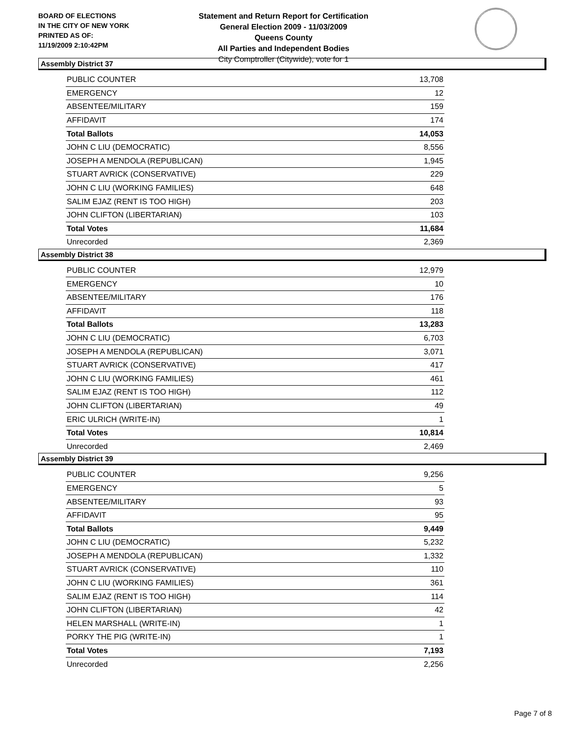BOARD OF ELECTIONS
IN THE CITY OF NEW YORK
PRINTED AS OF:
11/19/2009 2:10:42PM
Statement and Return Report for Certification
General Election 2009 - 11/03/2009
Queens County
All Parties and Independent Bodies
City Comptroller (Citywide), vote for 1
Assembly District 37
| PUBLIC COUNTER | 13,708 |
| EMERGENCY | 12 |
| ABSENTEE/MILITARY | 159 |
| AFFIDAVIT | 174 |
| Total Ballots | 14,053 |
| JOHN C LIU (DEMOCRATIC) | 8,556 |
| JOSEPH A MENDOLA (REPUBLICAN) | 1,945 |
| STUART AVRICK (CONSERVATIVE) | 229 |
| JOHN C LIU (WORKING FAMILIES) | 648 |
| SALIM EJAZ (RENT IS TOO HIGH) | 203 |
| JOHN CLIFTON (LIBERTARIAN) | 103 |
| Total Votes | 11,684 |
| Unrecorded | 2,369 |
Assembly District 38
| PUBLIC COUNTER | 12,979 |
| EMERGENCY | 10 |
| ABSENTEE/MILITARY | 176 |
| AFFIDAVIT | 118 |
| Total Ballots | 13,283 |
| JOHN C LIU (DEMOCRATIC) | 6,703 |
| JOSEPH A MENDOLA (REPUBLICAN) | 3,071 |
| STUART AVRICK (CONSERVATIVE) | 417 |
| JOHN C LIU (WORKING FAMILIES) | 461 |
| SALIM EJAZ (RENT IS TOO HIGH) | 112 |
| JOHN CLIFTON (LIBERTARIAN) | 49 |
| ERIC ULRICH (WRITE-IN) | 1 |
| Total Votes | 10,814 |
| Unrecorded | 2,469 |
Assembly District 39
| PUBLIC COUNTER | 9,256 |
| EMERGENCY | 5 |
| ABSENTEE/MILITARY | 93 |
| AFFIDAVIT | 95 |
| Total Ballots | 9,449 |
| JOHN C LIU (DEMOCRATIC) | 5,232 |
| JOSEPH A MENDOLA (REPUBLICAN) | 1,332 |
| STUART AVRICK (CONSERVATIVE) | 110 |
| JOHN C LIU (WORKING FAMILIES) | 361 |
| SALIM EJAZ (RENT IS TOO HIGH) | 114 |
| JOHN CLIFTON (LIBERTARIAN) | 42 |
| HELEN MARSHALL (WRITE-IN) | 1 |
| PORKY THE PIG (WRITE-IN) | 1 |
| Total Votes | 7,193 |
| Unrecorded | 2,256 |
Page 7 of 8